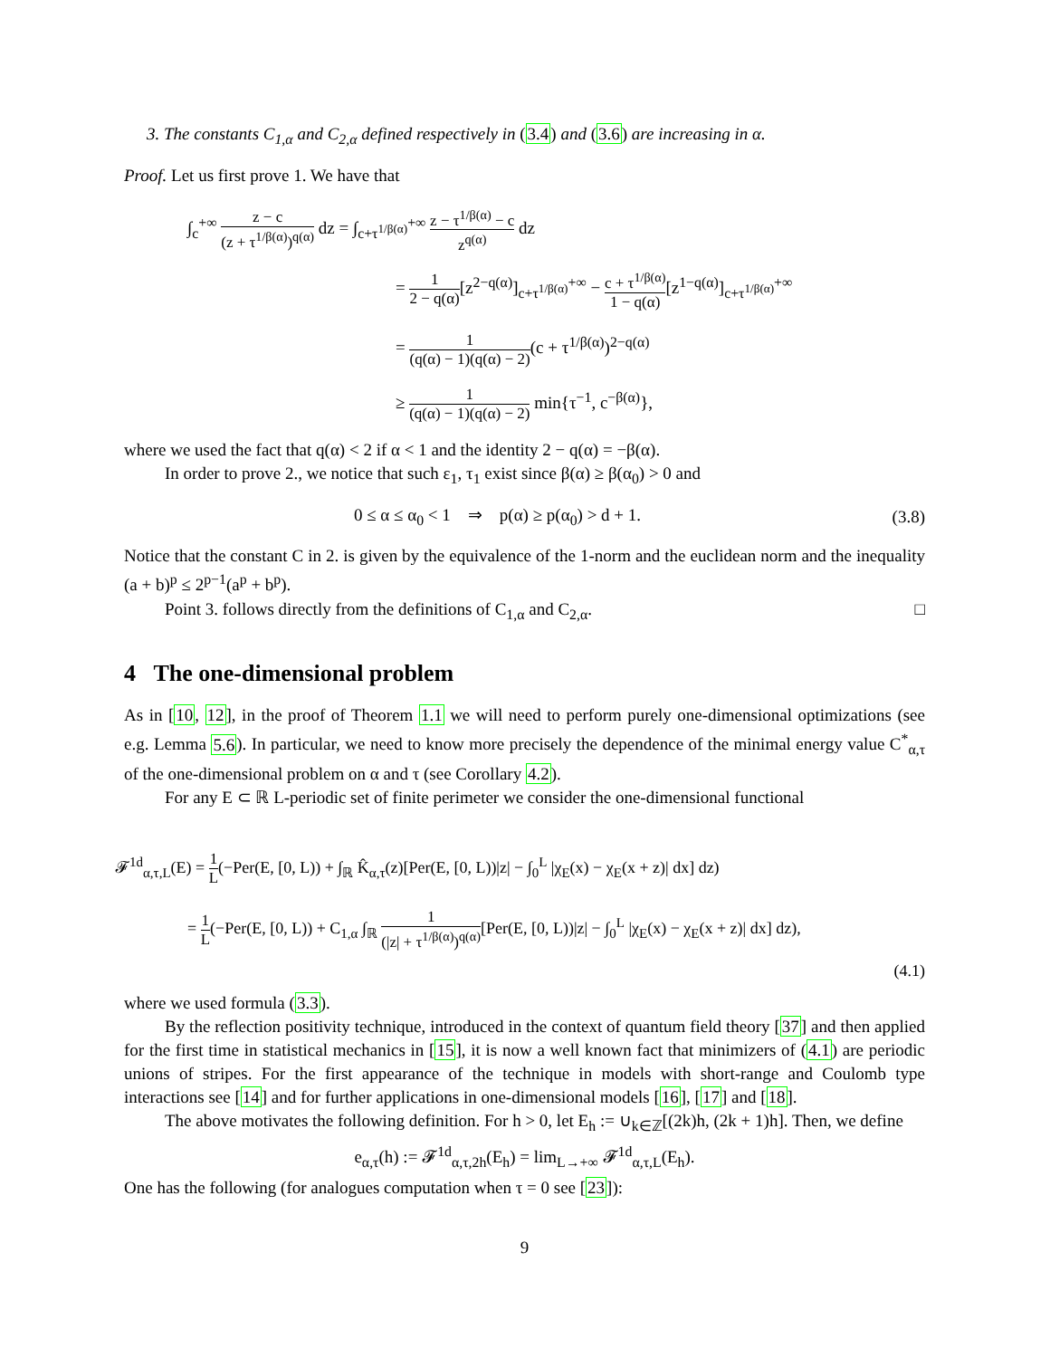3. The constants C<sub>1,α</sub> and C<sub>2,α</sub> defined respectively in (3.4) and (3.6) are increasing in α.
Proof. Let us first prove 1. We have that
∫<sub>c</sub><sup>+∞</sup> z − c (z + τ<sup>1/β(α)</sup>)<sup>q(α)</sup> dz = ∫<sub>c+τ<sup>1/β(α)</sup></sub><sup>+∞</sup> z − τ<sup>1/β(α)</sup> − c z<sup>q(α)</sup> dz
= 1 2 − q(α)[z<sup>2−q(α)</sup>]<sub>c+τ<sup>1/β(α)</sup></sub><sup>+∞</sup> − c + τ<sup>1/β(α)</sup> 1 − q(α)[z<sup>1−q(α)</sup>]<sub>c+τ<sup>1/β(α)</sup></sub><sup>+∞</sup>
= 1 (q(α) − 1)(q(α) − 2)(c + τ<sup>1/β(α)</sup>)<sup>2−q(α)</sup>
≥ 1 (q(α) − 1)(q(α) − 2) min{τ<sup>−1</sup>, c<sup>−β(α)</sup>},
where we used the fact that q(α) < 2 if α < 1 and the identity 2 − q(α) = −β(α).
In order to prove 2., we notice that such ε<sub>1</sub>, τ<sub>1</sub> exist since β(α) ≥ β(α<sub>0</sub>) > 0 and
0 ≤ α ≤ α<sub>0</sub> < 1 ⇒ p(α) ≥ p(α<sub>0</sub>) > d + 1.
(3.8)
Notice that the constant C in 2. is given by the equivalence of the 1-norm and the euclidean norm and the inequality (a + b)<sup>p</sup> ≤ 2<sup>p−1</sup>(a<sup>p</sup> + b<sup>p</sup>).
Point 3. follows directly from the definitions of C<sub>1,α</sub> and C<sub>2,α</sub>. □
4 The one-dimensional problem
As in [10, 12], in the proof of Theorem 1.1 we will need to perform purely one-dimensional optimizations (see e.g. Lemma 5.6). In particular, we need to know more precisely the dependence of the minimal energy value C<sup>*</sup><sub>α,τ</sub> of the one-dimensional problem on α and τ (see Corollary 4.2).
For any E ⊂ ℝ L-periodic set of finite perimeter we consider the one-dimensional functional
𝓕<sup>1d</sup><sub>α,τ,L</sub>(E) = 1 L(−Per(E, [0, L)) + ∫<sub>ℝ</sub> K̂<sub>α,τ</sub>(z)[Per(E, [0, L))|z| − ∫<sub>0</sub><sup>L</sup> |χ<sub>E</sub>(x) − χ<sub>E</sub>(x + z)| dx] dz)
= 1 L(−Per(E, [0, L)) + C<sub>1,α</sub> ∫<sub>ℝ</sub> 1 (|z| + τ<sup>1/β(α)</sup>)<sup>q(α)</sup>[Per(E, [0, L))|z| − ∫<sub>0</sub><sup>L</sup> |χ<sub>E</sub>(x) − χ<sub>E</sub>(x + z)| dx] dz),
(4.1)
where we used formula (3.3).
By the reflection positivity technique, introduced in the context of quantum field theory [37] and then applied for the first time in statistical mechanics in [15], it is now a well known fact that minimizers of (4.1) are periodic unions of stripes. For the first appearance of the technique in models with short-range and Coulomb type interactions see [14] and for further applications in one-dimensional models [16], [17] and [18].
The above motivates the following definition. For h > 0, let E<sub>h</sub> := ∪<sub>k∈ℤ</sub>[(2k)h, (2k + 1)h]. Then, we define
e<sub>α,τ</sub>(h) := 𝓕<sup>1d</sup><sub>α,τ,2h</sub>(E<sub>h</sub>) = lim<sub>L→+∞</sub> 𝓕<sup>1d</sup><sub>α,τ,L</sub>(E<sub>h</sub>).
One has the following (for analogues computation when τ = 0 see [23]):
9